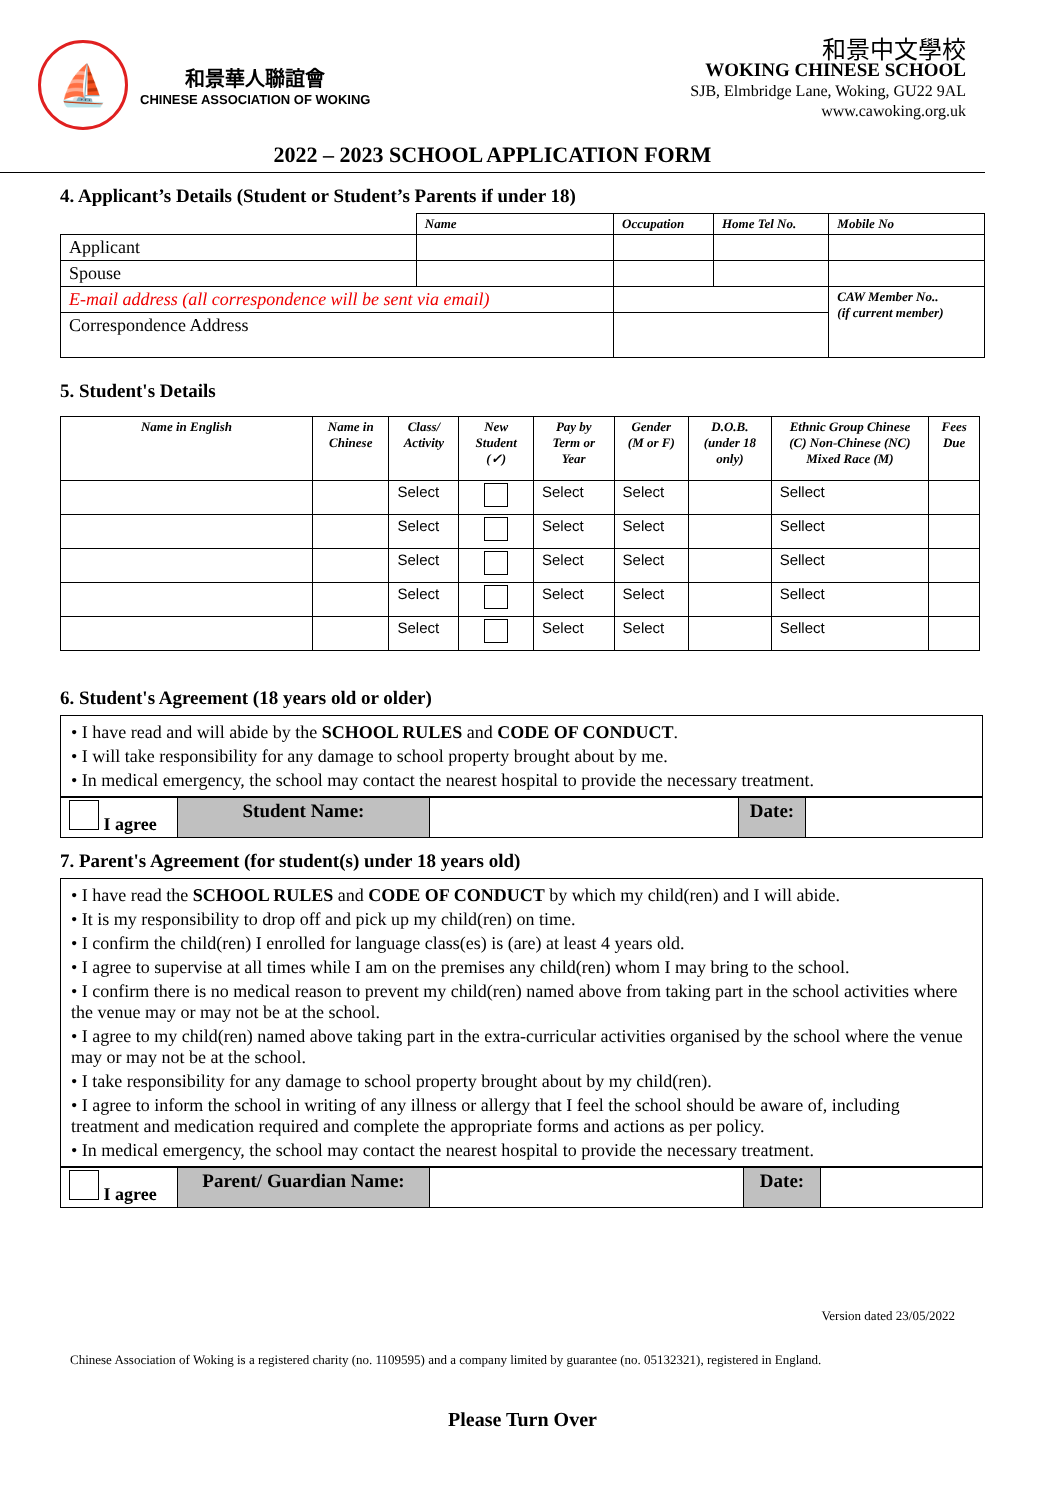⛵
和景華人聯誼會
CHINESE ASSOCIATION OF WOKING
和景中文學校
WOKING CHINESE SCHOOL
SJB, Elmbridge Lane, Woking, GU22 9AL
www.cawoking.org.uk
2022 – 2023 SCHOOL APPLICATION FORM
4. Applicant’s Details (Student or Student’s Parents if under 18)
| | Name | Occupation | Home Tel No. | Mobile No |
| --- | --- | --- | --- | --- |
| Applicant | | | | |
| Spouse | | | | |
| E-mail address (all correspondence will be sent via email) | | | | CAW Member No.. (if current member) |
| Correspondence Address | | | | |
5. Student's Details
| Name in English | Name in Chinese | Class/ Activity | New Student (✓) | Pay by Term or Year | Gender (M or F) | D.O.B. (under 18 only) | Ethnic Group Chinese (C) Non-Chinese (NC) Mixed Race (M) | Fees Due |
| --- | --- | --- | --- | --- | --- | --- | --- | --- |
| | | Select | | Select | Select | | Sellect | |
| | | Select | | Select | Select | | Sellect | |
| | | Select | | Select | Select | | Sellect | |
| | | Select | | Select | Select | | Sellect | |
| | | Select | | Select | Select | | Sellect | |
6. Student's Agreement (18 years old or older)
• I have read and will abide by the SCHOOL RULES and CODE OF CONDUCT.
• I will take responsibility for any damage to school property brought about by me.
• In medical emergency, the school may contact the nearest hospital to provide the necessary treatment.
| I agree | Student Name: | | Date: | |
7. Parent's Agreement (for student(s) under 18 years old)
• I have read the SCHOOL RULES and CODE OF CONDUCT by which my child(ren) and I will abide.
• It is my responsibility to drop off and pick up my child(ren) on time.
• I confirm the child(ren) I enrolled for language class(es) is (are) at least 4 years old.
• I agree to supervise at all times while I am on the premises any child(ren) whom I may bring to the school.
• I confirm there is no medical reason to prevent my child(ren) named above from taking part in the school activities where the venue may or may not be at the school.
• I agree to my child(ren) named above taking part in the extra-curricular activities organised by the school where the venue may or may not be at the school.
• I take responsibility for any damage to school property brought about by my child(ren).
• I agree to inform the school in writing of any illness or allergy that I feel the school should be aware of, including treatment and medication required and complete the appropriate forms and actions as per policy.
• In medical emergency, the school may contact the nearest hospital to provide the necessary treatment.
| I agree | Parent/ Guardian Name: | | Date: | |
Version dated 23/05/2022
Chinese Association of Woking is a registered charity (no. 1109595) and a company limited by guarantee (no. 05132321), registered in England.
Please Turn Over